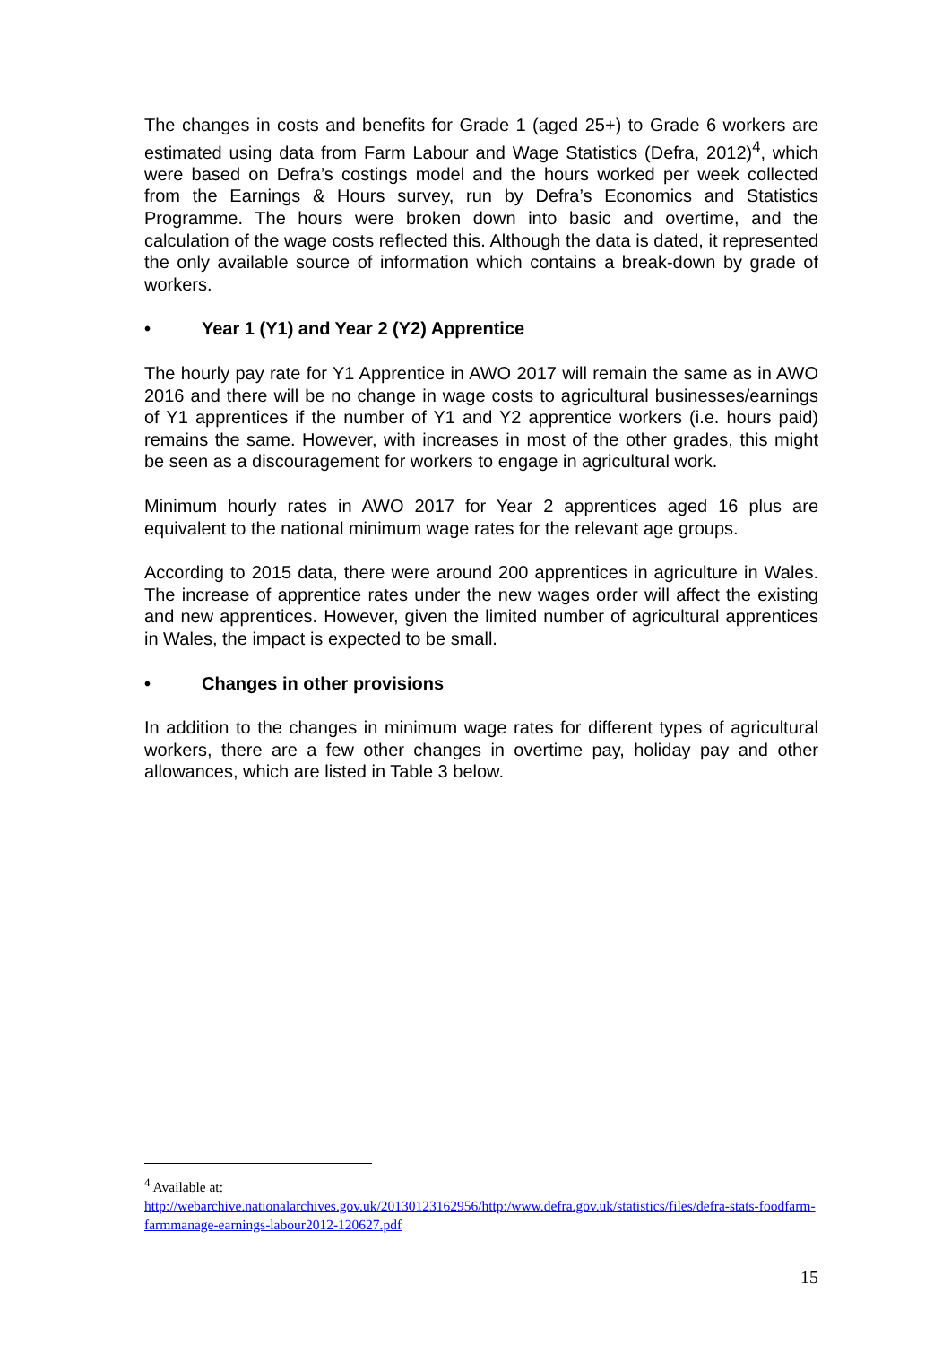The changes in costs and benefits for Grade 1 (aged 25+) to Grade 6 workers are estimated using data from Farm Labour and Wage Statistics (Defra, 2012)<sup>4</sup>, which were based on Defra’s costings model and the hours worked per week collected from the Earnings & Hours survey, run by Defra’s Economics and Statistics Programme. The hours were broken down into basic and overtime, and the calculation of the wage costs reflected this. Although the data is dated, it represented the only available source of information which contains a break-down by grade of workers.
• Year 1 (Y1) and Year 2 (Y2) Apprentice
The hourly pay rate for Y1 Apprentice in AWO 2017 will remain the same as in AWO 2016 and there will be no change in wage costs to agricultural businesses/earnings of Y1 apprentices if the number of Y1 and Y2 apprentice workers (i.e. hours paid) remains the same. However, with increases in most of the other grades, this might be seen as a discouragement for workers to engage in agricultural work.
Minimum hourly rates in AWO 2017 for Year 2 apprentices aged 16 plus are equivalent to the national minimum wage rates for the relevant age groups.
According to 2015 data, there were around 200 apprentices in agriculture in Wales. The increase of apprentice rates under the new wages order will affect the existing and new apprentices. However, given the limited number of agricultural apprentices in Wales, the impact is expected to be small.
• Changes in other provisions
In addition to the changes in minimum wage rates for different types of agricultural workers, there are a few other changes in overtime pay, holiday pay and other allowances, which are listed in Table 3 below.
<sup>4</sup> Available at:
http://webarchive.nationalarchives.gov.uk/20130123162956/http:/www.defra.gov.uk/statistics/files/defra-stats-foodfarm-farmmanage-earnings-labour2012-120627.pdf
15